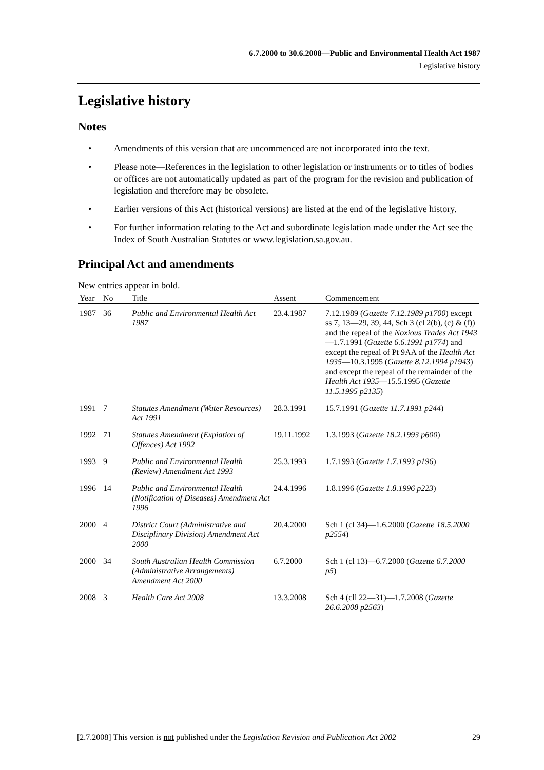6.7.2000 to 30.6.2008—Public and Environmental Health Act 1987
Legislative history
Legislative history
Notes
• Amendments of this version that are uncommenced are not incorporated into the text.
• Please note—References in the legislation to other legislation or instruments or to titles of bodies or offices are not automatically updated as part of the program for the revision and publication of legislation and therefore may be obsolete.
• Earlier versions of this Act (historical versions) are listed at the end of the legislative history.
• For further information relating to the Act and subordinate legislation made under the Act see the Index of South Australian Statutes or www.legislation.sa.gov.au.
Principal Act and amendments
New entries appear in bold.
| Year | No | Title | Assent | Commencement |
| --- | --- | --- | --- | --- |
| 1987 | 36 | Public and Environmental Health Act 1987 | 23.4.1987 | 7.12.1989 ( Gazette 7.12.1989 p1700 ) except ss 7, 13—29, 39, 44, Sch 3 (cl 2(b), (c) & (f)) and the repeal of the Noxious Trades Act 1943 —1.7.1991 ( Gazette 6.6.1991 p1774 ) and except the repeal of Pt 9AA of the Health Act 1935 —10.3.1995 ( Gazette 8.12.1994 p1943 ) and except the repeal of the remainder of the Health Act 1935 —15.5.1995 ( Gazette 11.5.1995 p2135 ) |
| 1991 | 7 | Statutes Amendment (Water Resources) Act 1991 | 28.3.1991 | 15.7.1991 ( Gazette 11.7.1991 p244 ) |
| 1992 | 71 | Statutes Amendment (Expiation of Offences) Act 1992 | 19.11.1992 | 1.3.1993 ( Gazette 18.2.1993 p600 ) |
| 1993 | 9 | Public and Environmental Health (Review) Amendment Act 1993 | 25.3.1993 | 1.7.1993 ( Gazette 1.7.1993 p196 ) |
| 1996 | 14 | Public and Environmental Health (Notification of Diseases) Amendment Act 1996 | 24.4.1996 | 1.8.1996 ( Gazette 1.8.1996 p223 ) |
| 2000 | 4 | District Court (Administrative and Disciplinary Division) Amendment Act 2000 | 20.4.2000 | Sch 1 (cl 34)—1.6.2000 ( Gazette 18.5.2000 p2554 ) |
| 2000 | 34 | South Australian Health Commission (Administrative Arrangements) Amendment Act 2000 | 6.7.2000 | Sch 1 (cl 13)—6.7.2000 ( Gazette 6.7.2000 p5 ) |
| 2008 | 3 | Health Care Act 2008 | 13.3.2008 | Sch 4 (cll 22—31)—1.7.2008 ( Gazette 26.6.2008 p2563 ) |
[2.7.2008] This version is not published under the Legislation Revision and Publication Act 2002 29